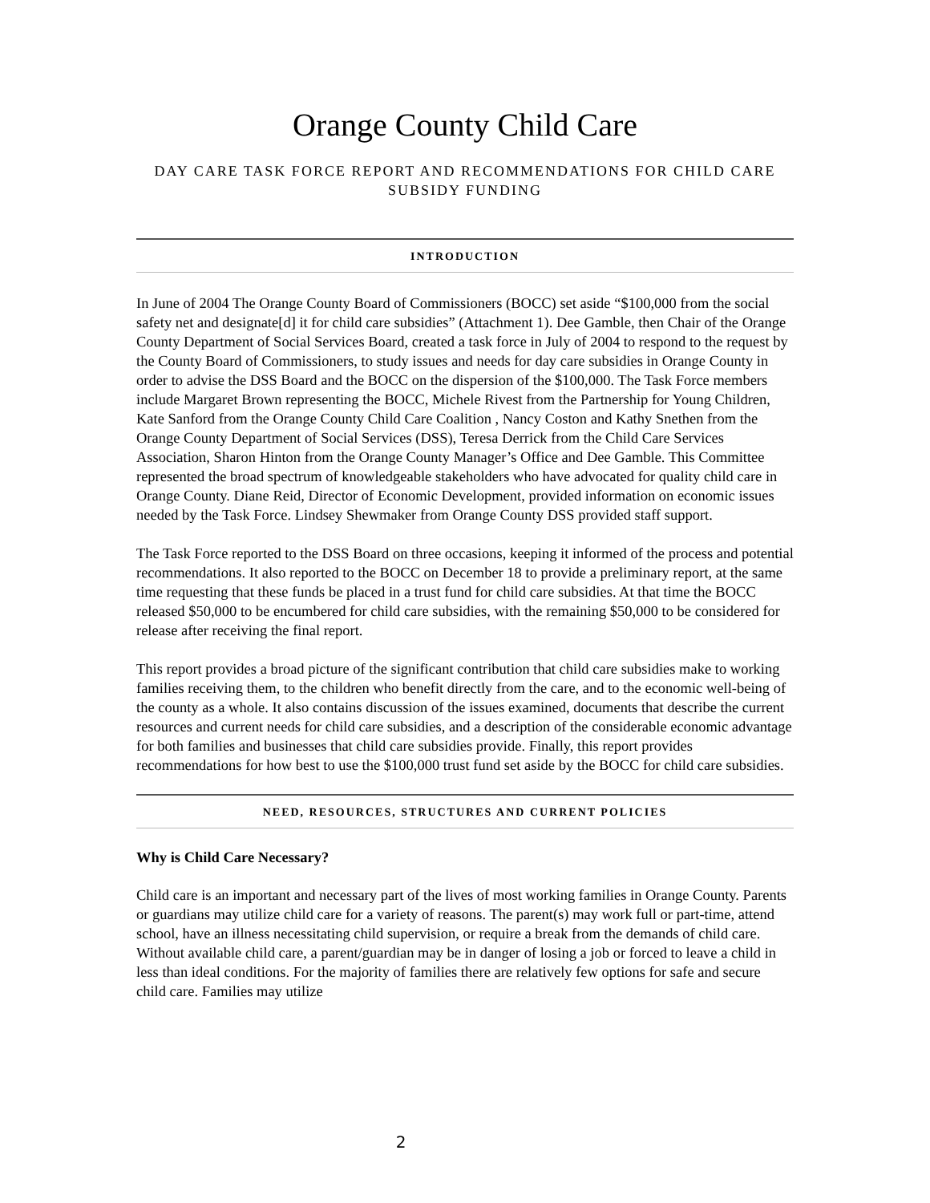Orange County Child Care
DAY CARE TASK FORCE REPORT AND RECOMMENDATIONS FOR CHILD CARE SUBSIDY FUNDING
INTRODUCTION
In June of 2004 The Orange County Board of Commissioners (BOCC) set aside “$100,000 from the social safety net and designate[d] it for child care subsidies” (Attachment 1). Dee Gamble, then Chair of the Orange County Department of Social Services Board, created a task force in July of 2004 to respond to the request by the County Board of Commissioners, to study issues and needs for day care subsidies in Orange County in order to advise the DSS Board and the BOCC on the dispersion of the $100,000. The Task Force members include Margaret Brown representing the BOCC, Michele Rivest from the Partnership for Young Children, Kate Sanford from the Orange County Child Care Coalition , Nancy Coston and Kathy Snethen from the Orange County Department of Social Services (DSS), Teresa Derrick from the Child Care Services Association, Sharon Hinton from the Orange County Manager’s Office and Dee Gamble. This Committee represented the broad spectrum of knowledgeable stakeholders who have advocated for quality child care in Orange County. Diane Reid, Director of Economic Development, provided information on economic issues needed by the Task Force. Lindsey Shewmaker from Orange County DSS provided staff support.
The Task Force reported to the DSS Board on three occasions, keeping it informed of the process and potential recommendations. It also reported to the BOCC on December 18 to provide a preliminary report, at the same time requesting that these funds be placed in a trust fund for child care subsidies. At that time the BOCC released $50,000 to be encumbered for child care subsidies, with the remaining $50,000 to be considered for release after receiving the final report.
This report provides a broad picture of the significant contribution that child care subsidies make to working families receiving them, to the children who benefit directly from the care, and to the economic well-being of the county as a whole. It also contains discussion of the issues examined, documents that describe the current resources and current needs for child care subsidies, and a description of the considerable economic advantage for both families and businesses that child care subsidies provide. Finally, this report provides recommendations for how best to use the $100,000 trust fund set aside by the BOCC for child care subsidies.
NEED, RESOURCES, STRUCTURES AND CURRENT POLICIES
Why is Child Care Necessary?
Child care is an important and necessary part of the lives of most working families in Orange County. Parents or guardians may utilize child care for a variety of reasons. The parent(s) may work full or part-time, attend school, have an illness necessitating child supervision, or require a break from the demands of child care. Without available child care, a parent/guardian may be in danger of losing a job or forced to leave a child in less than ideal conditions. For the majority of families there are relatively few options for safe and secure child care. Families may utilize
2